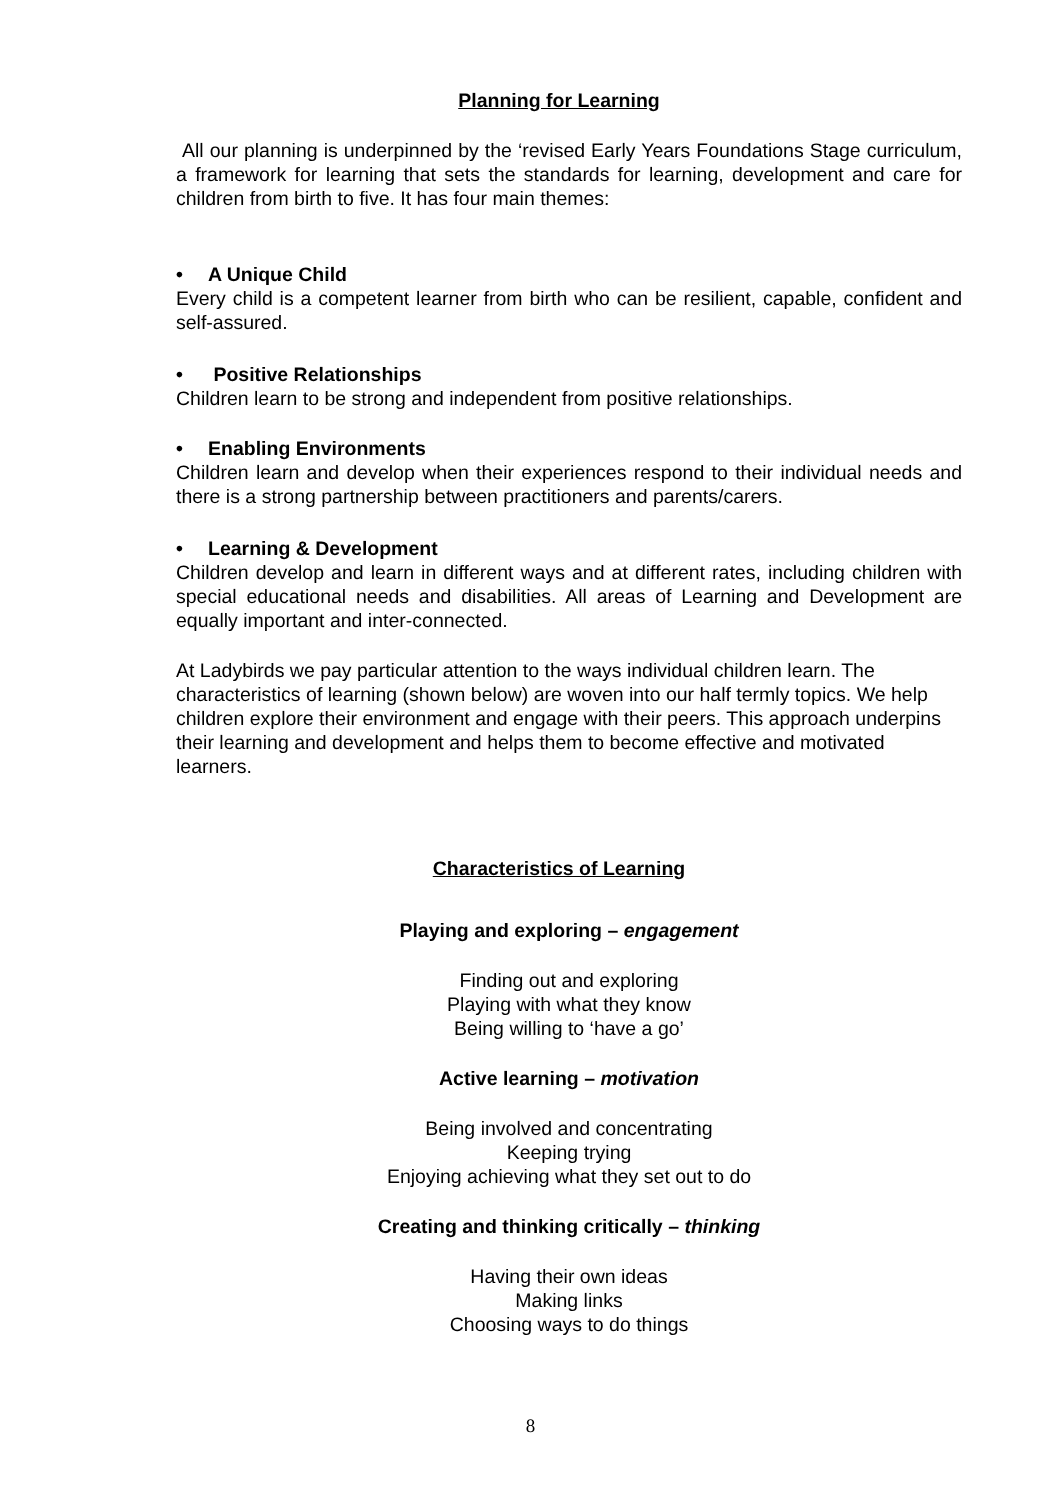Planning for Learning
All our planning is underpinned by the ‘revised Early Years Foundations Stage curriculum, a framework for learning that sets the standards for learning, development and care for children from birth to five. It has four main themes:
• A Unique Child
Every child is a competent learner from birth who can be resilient, capable, confident and self-assured.
• Positive Relationships
Children learn to be strong and independent from positive relationships.
• Enabling Environments
Children learn and develop when their experiences respond to their individual needs and there is a strong partnership between practitioners and parents/carers.
• Learning & Development
Children develop and learn in different ways and at different rates, including children with special educational needs and disabilities. All areas of Learning and Development are equally important and inter-connected.
At Ladybirds we pay particular attention to the ways individual children learn. The characteristics of learning (shown below) are woven into our half termly topics. We help children explore their environment and engage with their peers. This approach underpins their learning and development and helps them to become effective and motivated learners.
Characteristics of Learning
Playing and exploring – engagement
Finding out and exploring
Playing with what they know
Being willing to ‘have a go’
Active learning – motivation
Being involved and concentrating
Keeping trying
Enjoying achieving what they set out to do
Creating and thinking critically – thinking
Having their own ideas
Making links
Choosing ways to do things
8